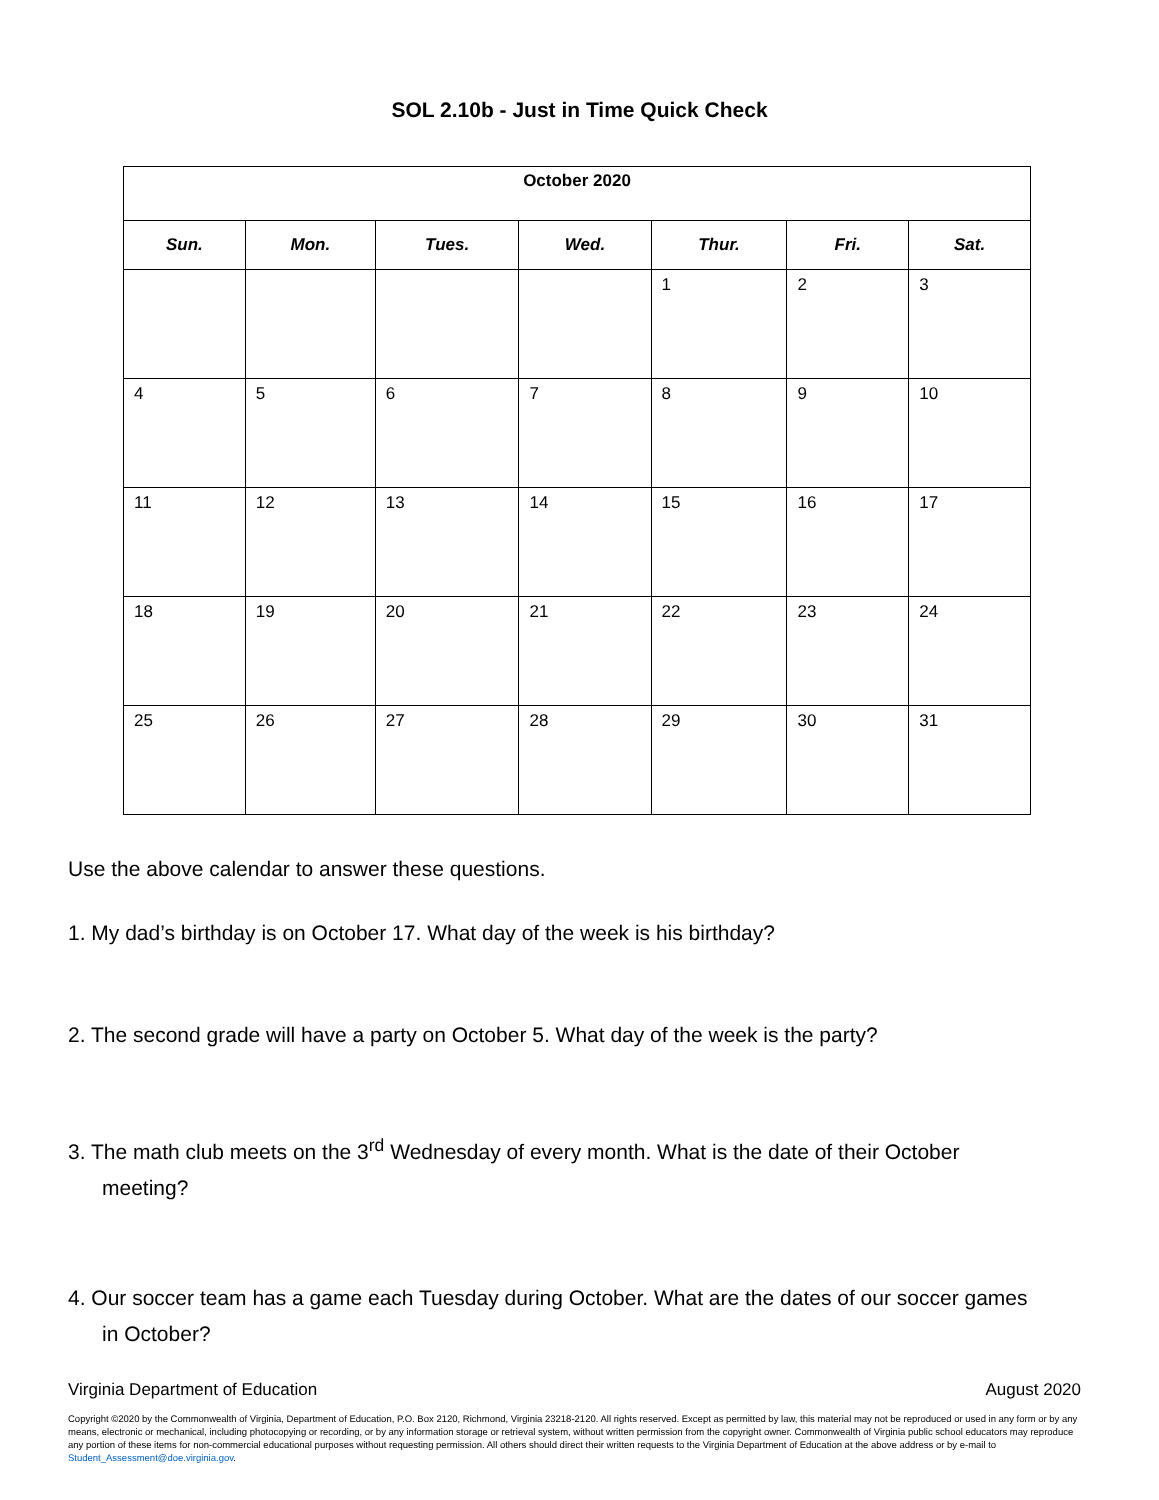SOL 2.10b - Just in Time Quick Check
| October 2020 | | | | | | |
| Sun. | Mon. | Tues. | Wed. | Thur. | Fri. | Sat. |
| | | | | 1 | 2 | 3 |
| 4 | 5 | 6 | 7 | 8 | 9 | 10 |
| 11 | 12 | 13 | 14 | 15 | 16 | 17 |
| 18 | 19 | 20 | 21 | 22 | 23 | 24 |
| 25 | 26 | 27 | 28 | 29 | 30 | 31 |
Use the above calendar to answer these questions.
1. My dad’s birthday is on October 17. What day of the week is his birthday?
2. The second grade will have a party on October 5. What day of the week is the party?
3. The math club meets on the 3<sup>rd</sup> Wednesday of every month. What is the date of their October meeting?
4. Our soccer team has a game each Tuesday during October. What are the dates of our soccer games in October?
Virginia Department of Education August 2020
Copyright ©2020 by the Commonwealth of Virginia, Department of Education, P.O. Box 2120, Richmond, Virginia 23218-2120. All rights reserved. Except as permitted by law, this material may not be reproduced or used in any form or by any means, electronic or mechanical, including photocopying or recording, or by any information storage or retrieval system, without written permission from the copyright owner. Commonwealth of Virginia public school educators may reproduce any portion of these items for non-commercial educational purposes without requesting permission. All others should direct their written requests to the Virginia Department of Education at the above address or by e-mail to Student_Assessment@doe.virginia.gov.